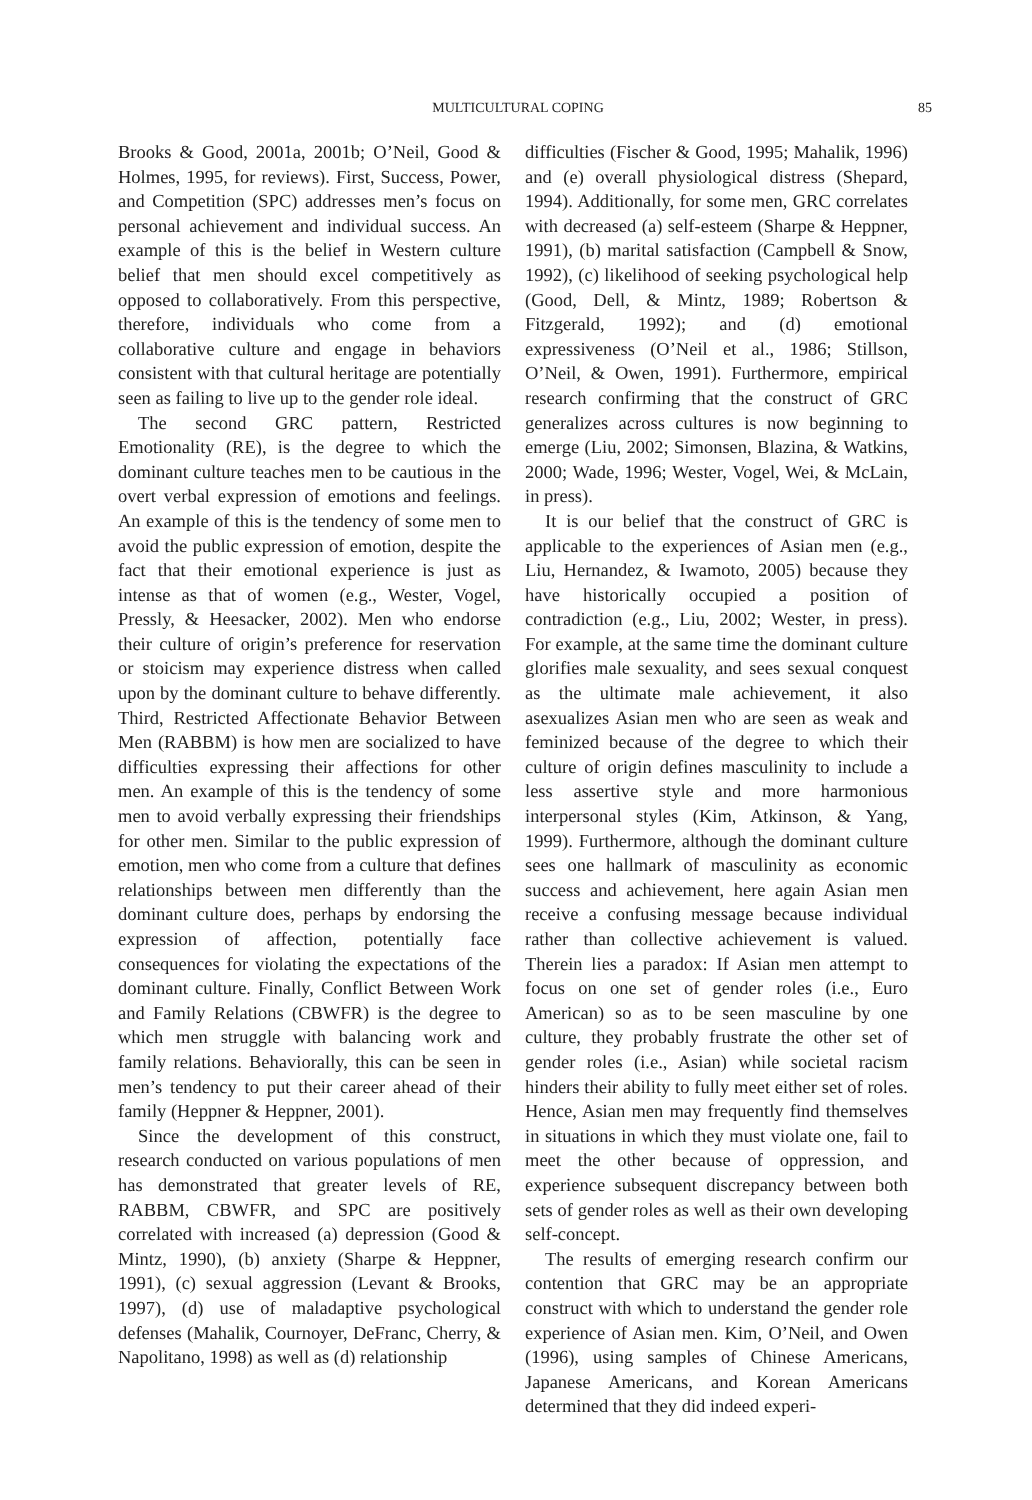MULTICULTURAL COPING 85
Brooks & Good, 2001a, 2001b; O’Neil, Good & Holmes, 1995, for reviews). First, Success, Power, and Competition (SPC) addresses men’s focus on personal achievement and individual success. An example of this is the belief in Western culture belief that men should excel competitively as opposed to collaboratively. From this perspective, therefore, individuals who come from a collaborative culture and engage in behaviors consistent with that cultural heritage are potentially seen as failing to live up to the gender role ideal.
The second GRC pattern, Restricted Emotionality (RE), is the degree to which the dominant culture teaches men to be cautious in the overt verbal expression of emotions and feelings. An example of this is the tendency of some men to avoid the public expression of emotion, despite the fact that their emotional experience is just as intense as that of women (e.g., Wester, Vogel, Pressly, & Heesacker, 2002). Men who endorse their culture of origin’s preference for reservation or stoicism may experience distress when called upon by the dominant culture to behave differently. Third, Restricted Affectionate Behavior Between Men (RABBM) is how men are socialized to have difficulties expressing their affections for other men. An example of this is the tendency of some men to avoid verbally expressing their friendships for other men. Similar to the public expression of emotion, men who come from a culture that defines relationships between men differently than the dominant culture does, perhaps by endorsing the expression of affection, potentially face consequences for violating the expectations of the dominant culture. Finally, Conflict Between Work and Family Relations (CBWFR) is the degree to which men struggle with balancing work and family relations. Behaviorally, this can be seen in men’s tendency to put their career ahead of their family (Heppner & Heppner, 2001).
Since the development of this construct, research conducted on various populations of men has demonstrated that greater levels of RE, RABBM, CBWFR, and SPC are positively correlated with increased (a) depression (Good & Mintz, 1990), (b) anxiety (Sharpe & Heppner, 1991), (c) sexual aggression (Levant & Brooks, 1997), (d) use of maladaptive psychological defenses (Mahalik, Cournoyer, DeFranc, Cherry, & Napolitano, 1998) as well as (d) relationship
difficulties (Fischer & Good, 1995; Mahalik, 1996) and (e) overall physiological distress (Shepard, 1994). Additionally, for some men, GRC correlates with decreased (a) self-esteem (Sharpe & Heppner, 1991), (b) marital satisfaction (Campbell & Snow, 1992), (c) likelihood of seeking psychological help (Good, Dell, & Mintz, 1989; Robertson & Fitzgerald, 1992); and (d) emotional expressiveness (O’Neil et al., 1986; Stillson, O’Neil, & Owen, 1991). Furthermore, empirical research confirming that the construct of GRC generalizes across cultures is now beginning to emerge (Liu, 2002; Simonsen, Blazina, & Watkins, 2000; Wade, 1996; Wester, Vogel, Wei, & McLain, in press).
It is our belief that the construct of GRC is applicable to the experiences of Asian men (e.g., Liu, Hernandez, & Iwamoto, 2005) because they have historically occupied a position of contradiction (e.g., Liu, 2002; Wester, in press). For example, at the same time the dominant culture glorifies male sexuality, and sees sexual conquest as the ultimate male achievement, it also asexualizes Asian men who are seen as weak and feminized because of the degree to which their culture of origin defines masculinity to include a less assertive style and more harmonious interpersonal styles (Kim, Atkinson, & Yang, 1999). Furthermore, although the dominant culture sees one hallmark of masculinity as economic success and achievement, here again Asian men receive a confusing message because individual rather than collective achievement is valued. Therein lies a paradox: If Asian men attempt to focus on one set of gender roles (i.e., Euro American) so as to be seen masculine by one culture, they probably frustrate the other set of gender roles (i.e., Asian) while societal racism hinders their ability to fully meet either set of roles. Hence, Asian men may frequently find themselves in situations in which they must violate one, fail to meet the other because of oppression, and experience subsequent discrepancy between both sets of gender roles as well as their own developing self-concept.
The results of emerging research confirm our contention that GRC may be an appropriate construct with which to understand the gender role experience of Asian men. Kim, O’Neil, and Owen (1996), using samples of Chinese Americans, Japanese Americans, and Korean Americans determined that they did indeed experi-